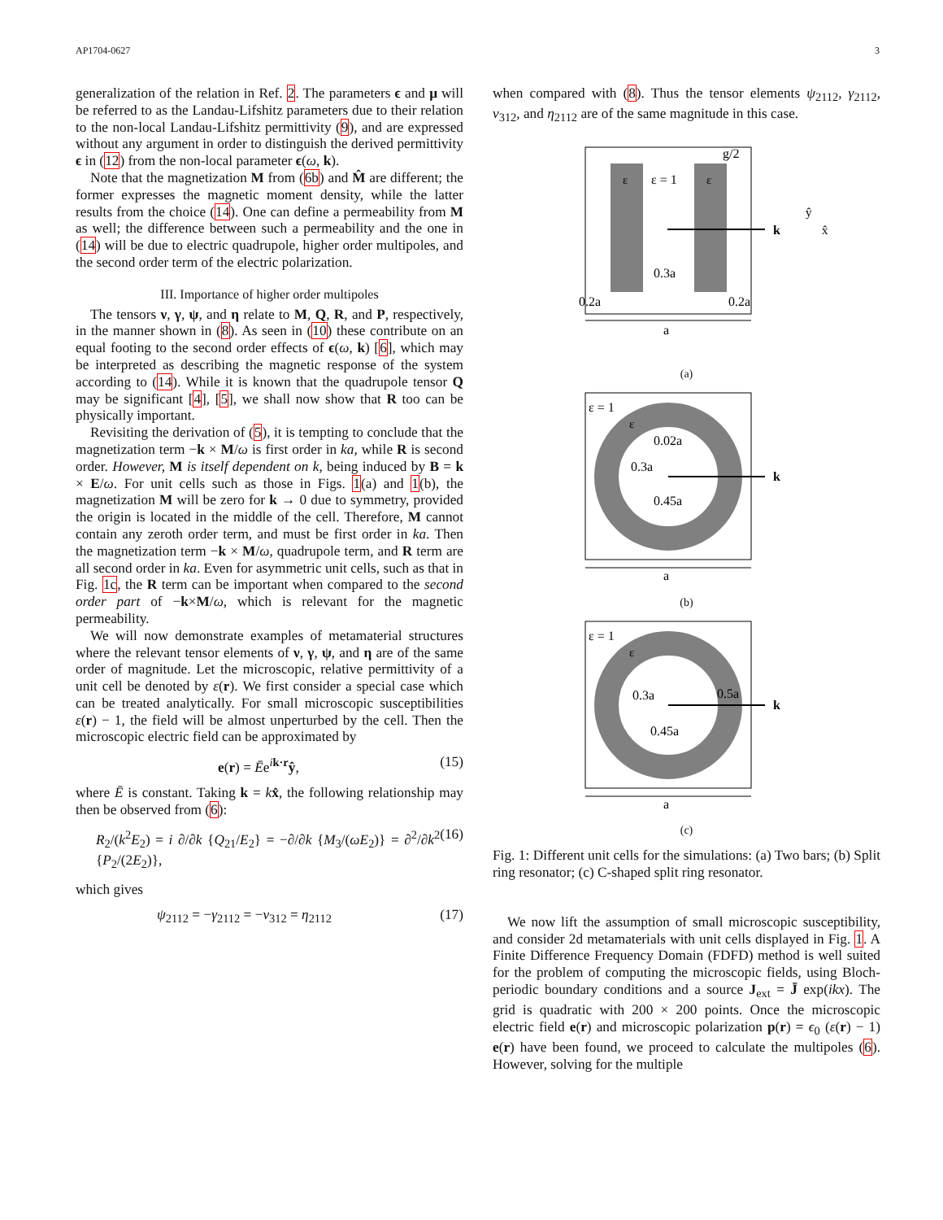AP1704-0627 3
generalization of the relation in Ref. 2. The parameters ϵ and μ will be referred to as the Landau-Lifshitz parameters due to their relation to the non-local Landau-Lifshitz permittivity (9), and are expressed without any argument in order to distinguish the derived permittivity ϵ in (12) from the non-local parameter ϵ(ω, k).
Note that the magnetization M from (6b) and M̂ are different; the former expresses the magnetic moment density, while the latter results from the choice (14). One can define a permeability from M as well; the difference between such a permeability and the one in (14) will be due to electric quadrupole, higher order multipoles, and the second order term of the electric polarization.
III. Importance of higher order multipoles
The tensors ν, γ, ψ, and η relate to M, Q, R, and P, respectively, in the manner shown in (8). As seen in (10) these contribute on an equal footing to the second order effects of ϵ(ω, k) [6], which may be interpreted as describing the magnetic response of the system according to (14). While it is known that the quadrupole tensor Q may be significant [4], [5], we shall now show that R too can be physically important.
Revisiting the derivation of (5), it is tempting to conclude that the magnetization term −k × M/ω is first order in ka, while R is second order. However, M is itself dependent on k, being induced by B = k × E/ω. For unit cells such as those in Figs. 1(a) and 1(b), the magnetization M will be zero for k → 0 due to symmetry, provided the origin is located in the middle of the cell. Therefore, M cannot contain any zeroth order term, and must be first order in ka. Then the magnetization term −k × M/ω, quadrupole term, and R term are all second order in ka. Even for asymmetric unit cells, such as that in Fig. 1c, the R term can be important when compared to the second order part of −k×M/ω, which is relevant for the magnetic permeability.
We will now demonstrate examples of metamaterial structures where the relevant tensor elements of ν, γ, ψ, and η are of the same order of magnitude. Let the microscopic, relative permittivity of a unit cell be denoted by ε(r). We first consider a special case which can be treated analytically. For small microscopic susceptibilities ε(r) − 1, the field will be almost unperturbed by the cell. Then the microscopic electric field can be approximated by
e(r) = Ēe<sup>ik·r</sup>ŷ, (15)
where Ē is constant. Taking k = kx̂, the following relationship may then be observed from (6):
R<sub>2</sub>/(k<sup>2</sup>E<sub>2</sub>) = i ∂/∂k {Q<sub>21</sub>/E<sub>2</sub>} = −∂/∂k {M<sub>3</sub>/(ωE<sub>2</sub>)} = ∂<sup>2</sup>/∂k<sup>2</sup> {P<sub>2</sub>/(2E<sub>2</sub>)}, (16)
which gives
ψ<sub>2112</sub> = −γ<sub>2112</sub> = −ν<sub>312</sub> = η<sub>2112</sub> (17)
when compared with (8). Thus the tensor elements ψ<sub>2112</sub>, γ<sub>2112</sub>, ν<sub>312</sub>, and η<sub>2112</sub> are of the same magnitude in this case.
ε
ε
ε = 1
g/2
k
ŷ
x̂
0.3a
0.2a
0.2a
a
(a)
ε = 1
ε
0.02a
0.3a
0.45a
k
a
(b)
ε = 1
ε
0.3a
0.5a
0.45a
k
a
(c)
Fig. 1: Different unit cells for the simulations: (a) Two bars; (b) Split ring resonator; (c) C-shaped split ring resonator.
We now lift the assumption of small microscopic susceptibility, and consider 2d metamaterials with unit cells displayed in Fig. 1. A Finite Difference Frequency Domain (FDFD) method is well suited for the problem of computing the microscopic fields, using Bloch-periodic boundary conditions and a source J<sub>ext</sub> = J̄ exp(ikx). The grid is quadratic with 200 × 200 points. Once the microscopic electric field e(r) and microscopic polarization p(r) = ϵ<sub>0</sub> (ε(r) − 1) e(r) have been found, we proceed to calculate the multipoles (6). However, solving for the multiple